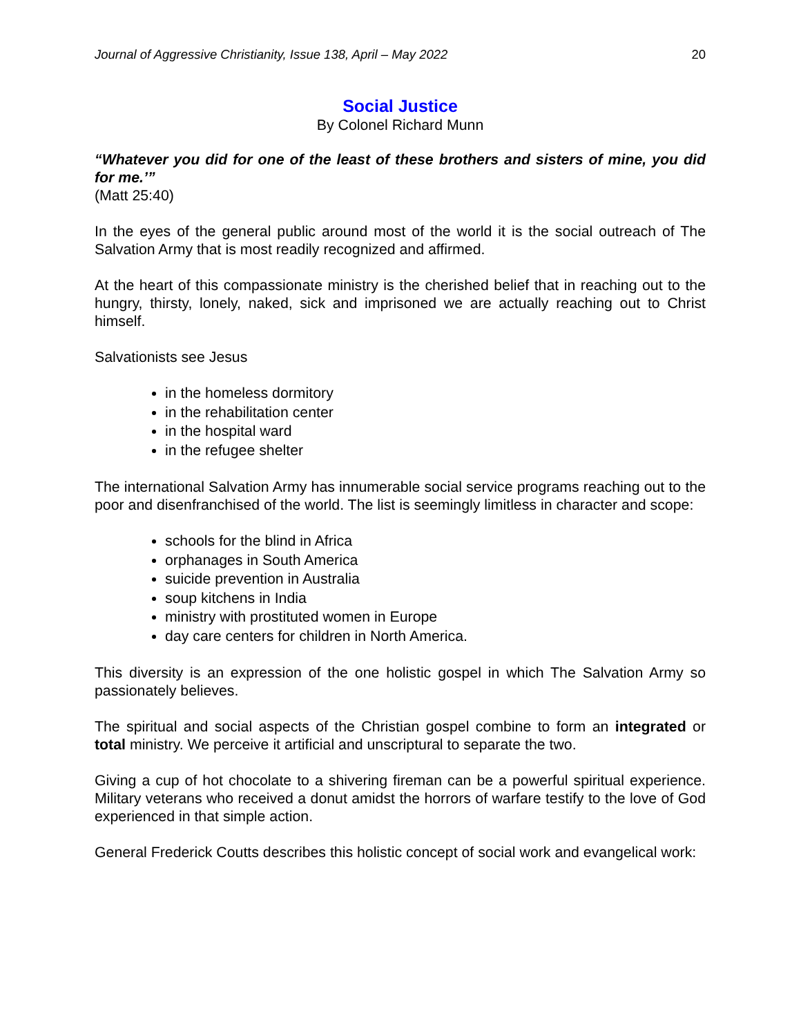Journal of Aggressive Christianity, Issue 138, April – May 2022 20
Social Justice
By Colonel Richard Munn
“Whatever you did for one of the least of these brothers and sisters of mine, you did for me.’”
(Matt 25:40)
In the eyes of the general public around most of the world it is the social outreach of The Salvation Army that is most readily recognized and affirmed.
At the heart of this compassionate ministry is the cherished belief that in reaching out to the hungry, thirsty, lonely, naked, sick and imprisoned we are actually reaching out to Christ himself.
Salvationists see Jesus
in the homeless dormitory
in the rehabilitation center
in the hospital ward
in the refugee shelter
The international Salvation Army has innumerable social service programs reaching out to the poor and disenfranchised of the world. The list is seemingly limitless in character and scope:
schools for the blind in Africa
orphanages in South America
suicide prevention in Australia
soup kitchens in India
ministry with prostituted women in Europe
day care centers for children in North America.
This diversity is an expression of the one holistic gospel in which The Salvation Army so passionately believes.
The spiritual and social aspects of the Christian gospel combine to form an integrated or total ministry. We perceive it artificial and unscriptural to separate the two.
Giving a cup of hot chocolate to a shivering fireman can be a powerful spiritual experience. Military veterans who received a donut amidst the horrors of warfare testify to the love of God experienced in that simple action.
General Frederick Coutts describes this holistic concept of social work and evangelical work: